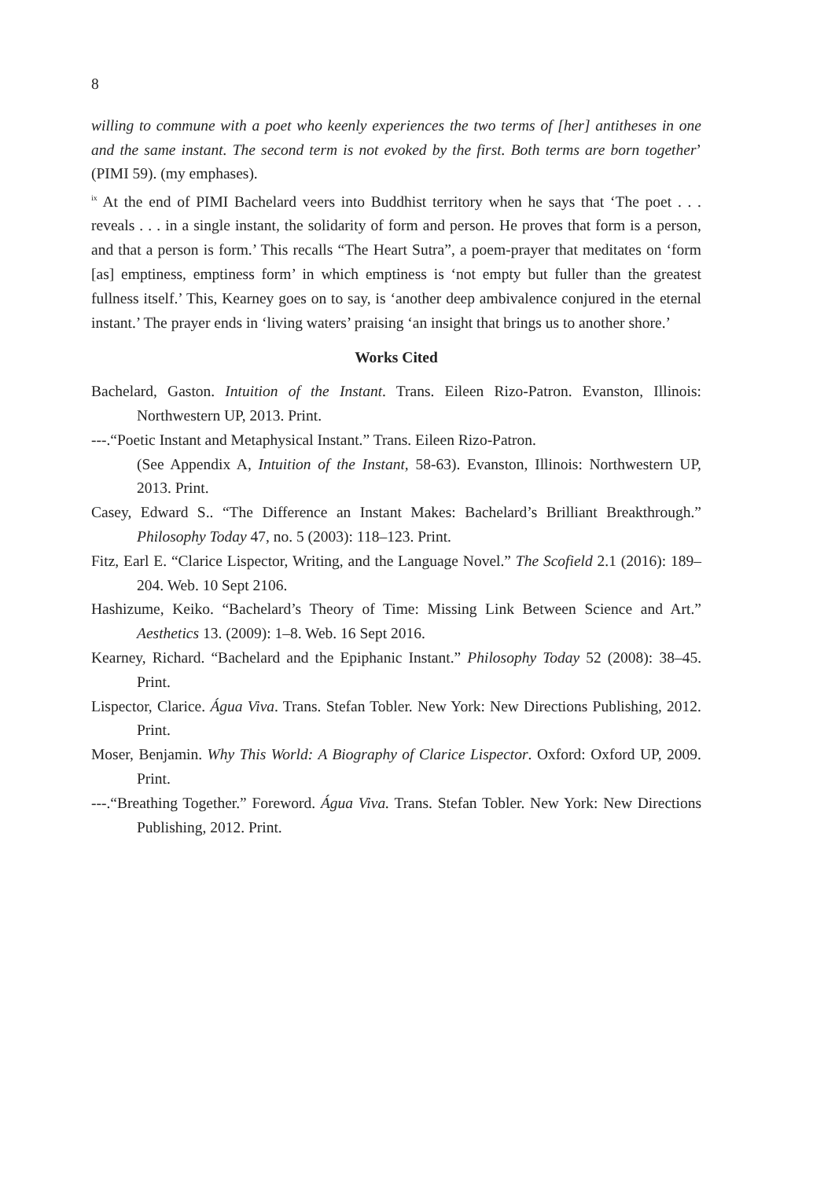8
willing to commune with a poet who keenly experiences the two terms of [her] antitheses in one and the same instant. The second term is not evoked by the first. Both terms are born together’ (PIMI 59). (my emphases).
<sup>ix</sup> At the end of PIMI Bachelard veers into Buddhist territory when he says that ‘The poet . . . reveals . . . in a single instant, the solidarity of form and person. He proves that form is a person, and that a person is form.’ This recalls “The Heart Sutra”, a poem-prayer that meditates on ‘form [as] emptiness, emptiness form’ in which emptiness is ‘not empty but fuller than the greatest fullness itself.’ This, Kearney goes on to say, is ‘another deep ambivalence conjured in the eternal instant.’ The prayer ends in ‘living waters’ praising ‘an insight that brings us to another shore.’
Works Cited
Bachelard, Gaston. Intuition of the Instant. Trans. Eileen Rizo-Patron. Evanston, Illinois: Northwestern UP, 2013. Print.
---.“Poetic Instant and Metaphysical Instant.” Trans. Eileen Rizo-Patron.
(See Appendix A, Intuition of the Instant, 58-63). Evanston, Illinois: Northwestern UP, 2013. Print.
Casey, Edward S.. “The Difference an Instant Makes: Bachelard’s Brilliant Breakthrough.” Philosophy Today 47, no. 5 (2003): 118–123. Print.
Fitz, Earl E. “Clarice Lispector, Writing, and the Language Novel.” The Scofield 2.1 (2016): 189–204. Web. 10 Sept 2106.
Hashizume, Keiko. “Bachelard’s Theory of Time: Missing Link Between Science and Art.” Aesthetics 13. (2009): 1–8. Web. 16 Sept 2016.
Kearney, Richard. “Bachelard and the Epiphanic Instant.” Philosophy Today 52 (2008): 38–45. Print.
Lispector, Clarice. Água Viva. Trans. Stefan Tobler. New York: New Directions Publishing, 2012. Print.
Moser, Benjamin. Why This World: A Biography of Clarice Lispector. Oxford: Oxford UP, 2009. Print.
---.“Breathing Together.” Foreword. Água Viva. Trans. Stefan Tobler. New York: New Directions Publishing, 2012. Print.